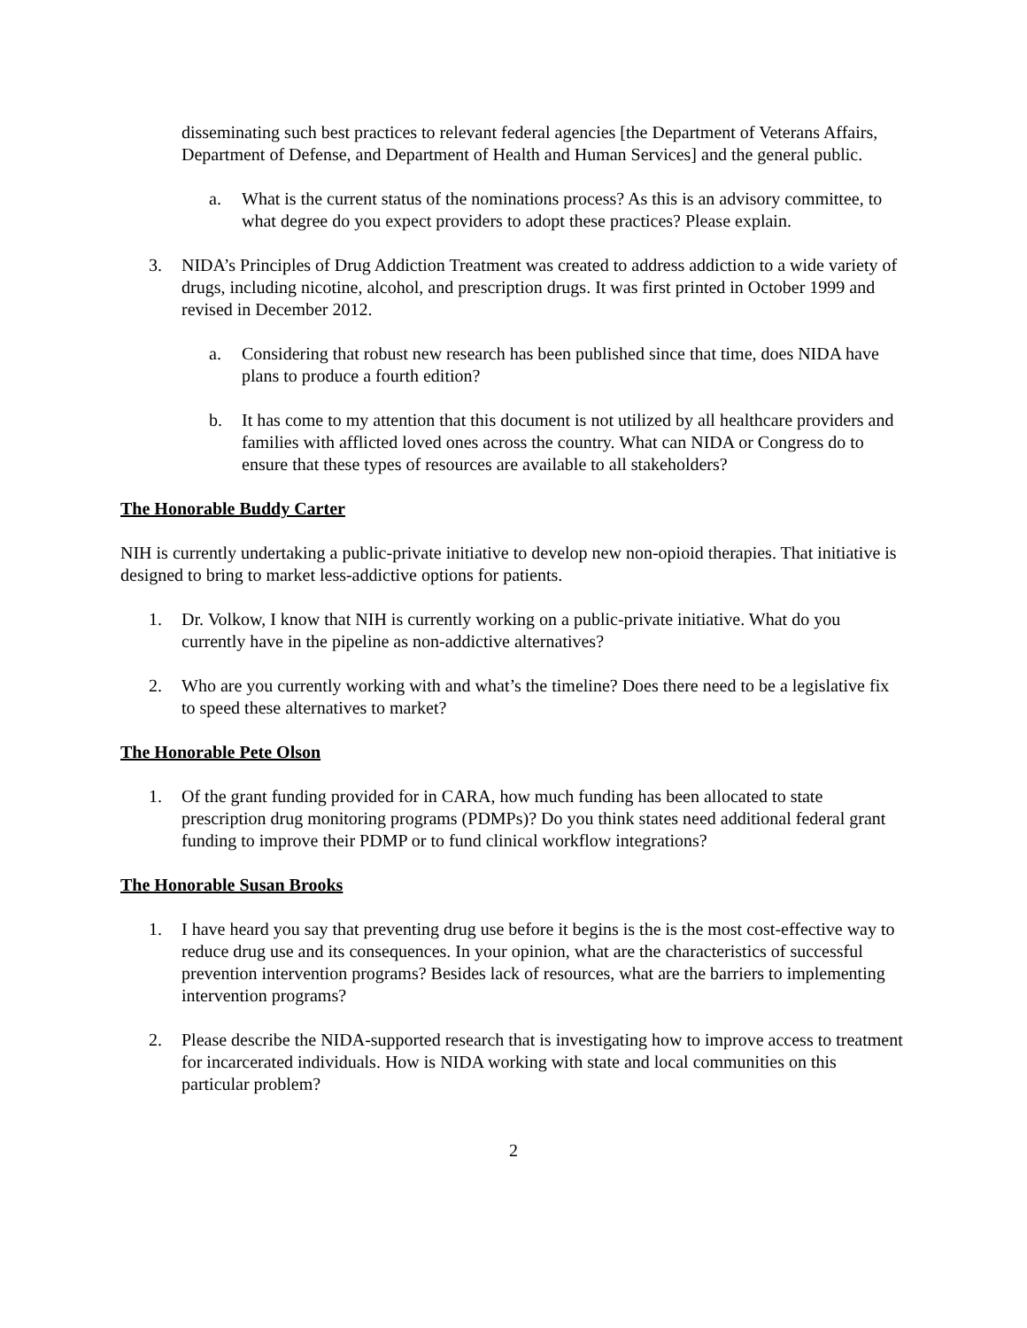disseminating such best practices to relevant federal agencies [the Department of Veterans Affairs, Department of Defense, and Department of Health and Human Services] and the general public.
a. What is the current status of the nominations process? As this is an advisory committee, to what degree do you expect providers to adopt these practices? Please explain.
3. NIDA’s Principles of Drug Addiction Treatment was created to address addiction to a wide variety of drugs, including nicotine, alcohol, and prescription drugs. It was first printed in October 1999 and revised in December 2012.
a. Considering that robust new research has been published since that time, does NIDA have plans to produce a fourth edition?
b. It has come to my attention that this document is not utilized by all healthcare providers and families with afflicted loved ones across the country. What can NIDA or Congress do to ensure that these types of resources are available to all stakeholders?
The Honorable Buddy Carter
NIH is currently undertaking a public-private initiative to develop new non-opioid therapies. That initiative is designed to bring to market less-addictive options for patients.
1. Dr. Volkow, I know that NIH is currently working on a public-private initiative. What do you currently have in the pipeline as non-addictive alternatives?
2. Who are you currently working with and what’s the timeline? Does there need to be a legislative fix to speed these alternatives to market?
The Honorable Pete Olson
1. Of the grant funding provided for in CARA, how much funding has been allocated to state prescription drug monitoring programs (PDMPs)? Do you think states need additional federal grant funding to improve their PDMP or to fund clinical workflow integrations?
The Honorable Susan Brooks
1. I have heard you say that preventing drug use before it begins is the is the most cost-effective way to reduce drug use and its consequences. In your opinion, what are the characteristics of successful prevention intervention programs? Besides lack of resources, what are the barriers to implementing intervention programs?
2. Please describe the NIDA-supported research that is investigating how to improve access to treatment for incarcerated individuals. How is NIDA working with state and local communities on this particular problem?
2